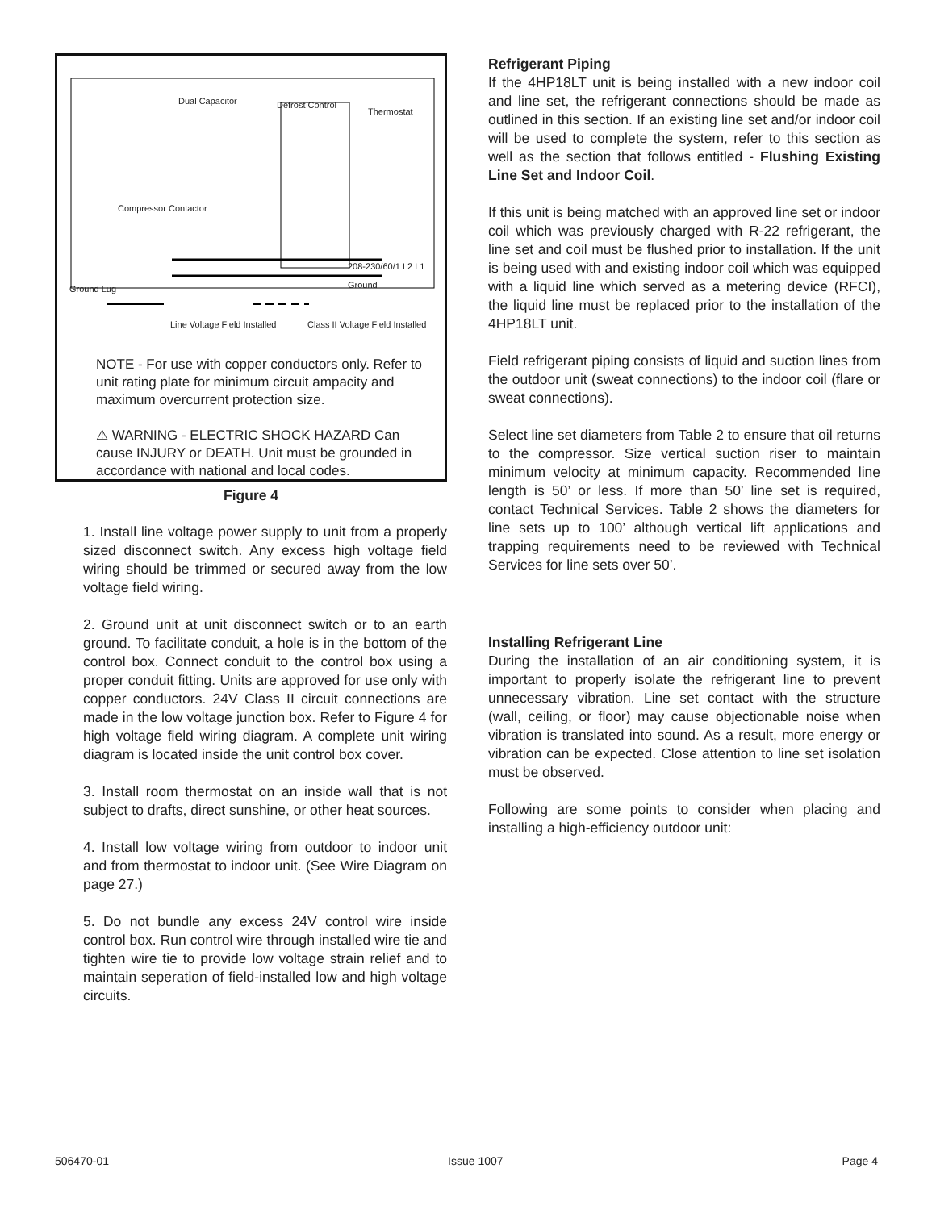Dual Capacitor Defrost Control
Thermostat
Compressor Contactor
208-230/60/1 L2 L1 Ground
Ground Lug
Line Voltage Field Installed
Class II Voltage Field Installed
NOTE - For use with copper conductors only. Refer to unit rating plate for minimum circuit ampacity and maximum overcurrent protection size.
⚠ WARNING - ELECTRIC SHOCK HAZARD Can cause INJURY or DEATH. Unit must be grounded in accordance with national and local codes.
Figure 4
1. Install line voltage power supply to unit from a properly sized disconnect switch. Any excess high voltage field wiring should be trimmed or secured away from the low voltage field wiring.
2. Ground unit at unit disconnect switch or to an earth ground. To facilitate conduit, a hole is in the bottom of the control box. Connect conduit to the control box using a proper conduit fitting. Units are approved for use only with copper conductors. 24V Class II circuit connections are made in the low voltage junction box. Refer to Figure 4 for high voltage field wiring diagram. A complete unit wiring diagram is located inside the unit control box cover.
3. Install room thermostat on an inside wall that is not subject to drafts, direct sunshine, or other heat sources.
4. Install low voltage wiring from outdoor to indoor unit and from thermostat to indoor unit. (See Wire Diagram on page 27.)
5. Do not bundle any excess 24V control wire inside control box. Run control wire through installed wire tie and tighten wire tie to provide low voltage strain relief and to maintain seperation of field-installed low and high voltage circuits.
Refrigerant Piping
If the 4HP18LT unit is being installed with a new indoor coil and line set, the refrigerant connections should be made as outlined in this section. If an existing line set and/or indoor coil will be used to complete the system, refer to this section as well as the section that follows entitled - Flushing Existing Line Set and Indoor Coil.
If this unit is being matched with an approved line set or indoor coil which was previously charged with R-22 refrigerant, the line set and coil must be flushed prior to installation. If the unit is being used with and existing indoor coil which was equipped with a liquid line which served as a metering device (RFCI), the liquid line must be replaced prior to the installation of the 4HP18LT unit.
Field refrigerant piping consists of liquid and suction lines from the outdoor unit (sweat connections) to the indoor coil (flare or sweat connections).
Select line set diameters from Table 2 to ensure that oil returns to the compressor. Size vertical suction riser to maintain minimum velocity at minimum capacity. Recommended line length is 50’ or less. If more than 50’ line set is required, contact Technical Services. Table 2 shows the diameters for line sets up to 100’ although vertical lift applications and trapping requirements need to be reviewed with Technical Services for line sets over 50’.
Installing Refrigerant Line
During the installation of an air conditioning system, it is important to properly isolate the refrigerant line to prevent unnecessary vibration. Line set contact with the structure (wall, ceiling, or floor) may cause objectionable noise when vibration is translated into sound. As a result, more energy or vibration can be expected. Close attention to line set isolation must be observed.
Following are some points to consider when placing and installing a high-efficiency outdoor unit:
506470-01 Issue 1007 Page 4